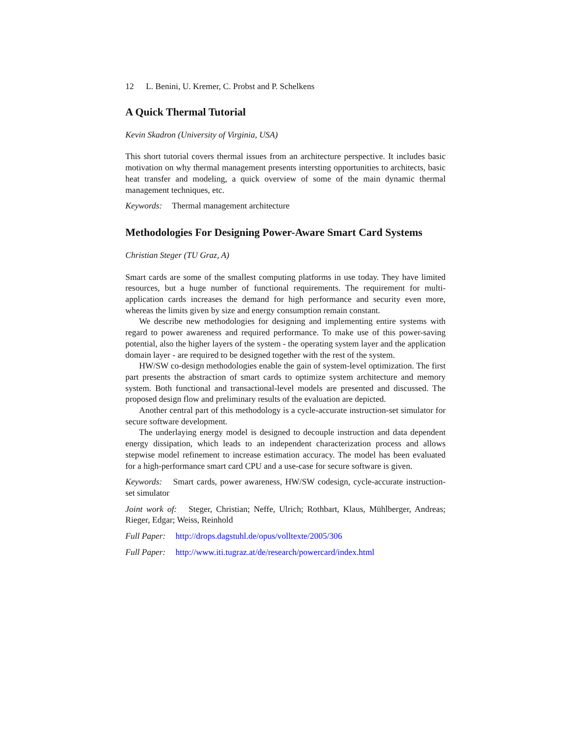12 L. Benini, U. Kremer, C. Probst and P. Schelkens
A Quick Thermal Tutorial
Kevin Skadron (University of Virginia, USA)
This short tutorial covers thermal issues from an architecture perspective. It includes basic motivation on why thermal management presents intersting opportunities to architects, basic heat transfer and modeling, a quick overview of some of the main dynamic thermal management techniques, etc.
Keywords: Thermal management architecture
Methodologies For Designing Power-Aware Smart Card Systems
Christian Steger (TU Graz, A)
Smart cards are some of the smallest computing platforms in use today. They have limited resources, but a huge number of functional requirements. The requirement for multi-application cards increases the demand for high performance and security even more, whereas the limits given by size and energy consumption remain constant.
We describe new methodologies for designing and implementing entire systems with regard to power awareness and required performance. To make use of this power-saving potential, also the higher layers of the system - the operating system layer and the application domain layer - are required to be designed together with the rest of the system.
HW/SW co-design methodologies enable the gain of system-level optimization. The first part presents the abstraction of smart cards to optimize system architecture and memory system. Both functional and transactional-level models are presented and discussed. The proposed design flow and preliminary results of the evaluation are depicted.
Another central part of this methodology is a cycle-accurate instruction-set simulator for secure software development.
The underlaying energy model is designed to decouple instruction and data dependent energy dissipation, which leads to an independent characterization process and allows stepwise model refinement to increase estimation accuracy. The model has been evaluated for a high-performance smart card CPU and a use-case for secure software is given.
Keywords: Smart cards, power awareness, HW/SW codesign, cycle-accurate instruction-set simulator
Joint work of: Steger, Christian; Neffe, Ulrich; Rothbart, Klaus, Mühlberger, Andreas; Rieger, Edgar; Weiss, Reinhold
Full Paper: http://drops.dagstuhl.de/opus/volltexte/2005/306
Full Paper: http://www.iti.tugraz.at/de/research/powercard/index.html